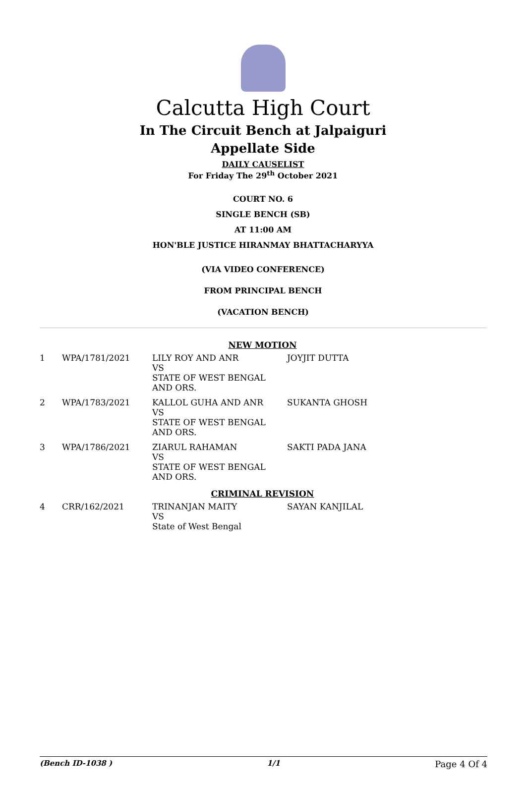Calcutta High Court
In The Circuit Bench at Jalpaiguri
Appellate Side
DAILY CAUSELIST
For Friday The 29<sup>th</sup> October 2021
COURT NO. 6
SINGLE BENCH (SB)
AT 11:00 AM
HON'BLE JUSTICE HIRANMAY BHATTACHARYYA
(VIA VIDEO CONFERENCE)
FROM PRINCIPAL BENCH
(VACATION BENCH)
| NEW MOTION | | | |
| 1 | WPA/1781/2021 | LILY ROY AND ANR VS STATE OF WEST BENGAL AND ORS. | JOYJIT DUTTA |
| 2 | WPA/1783/2021 | KALLOL GUHA AND ANR VS STATE OF WEST BENGAL AND ORS. | SUKANTA GHOSH |
| 3 | WPA/1786/2021 | ZIARUL RAHAMAN VS STATE OF WEST BENGAL AND ORS. | SAKTI PADA JANA |
| CRIMINAL REVISION | | | |
| 4 | CRR/162/2021 | TRINANJAN MAITY VS State of West Bengal | SAYAN KANJILAL |
(Bench ID-1038 ) 1/1 Page 4 Of 4